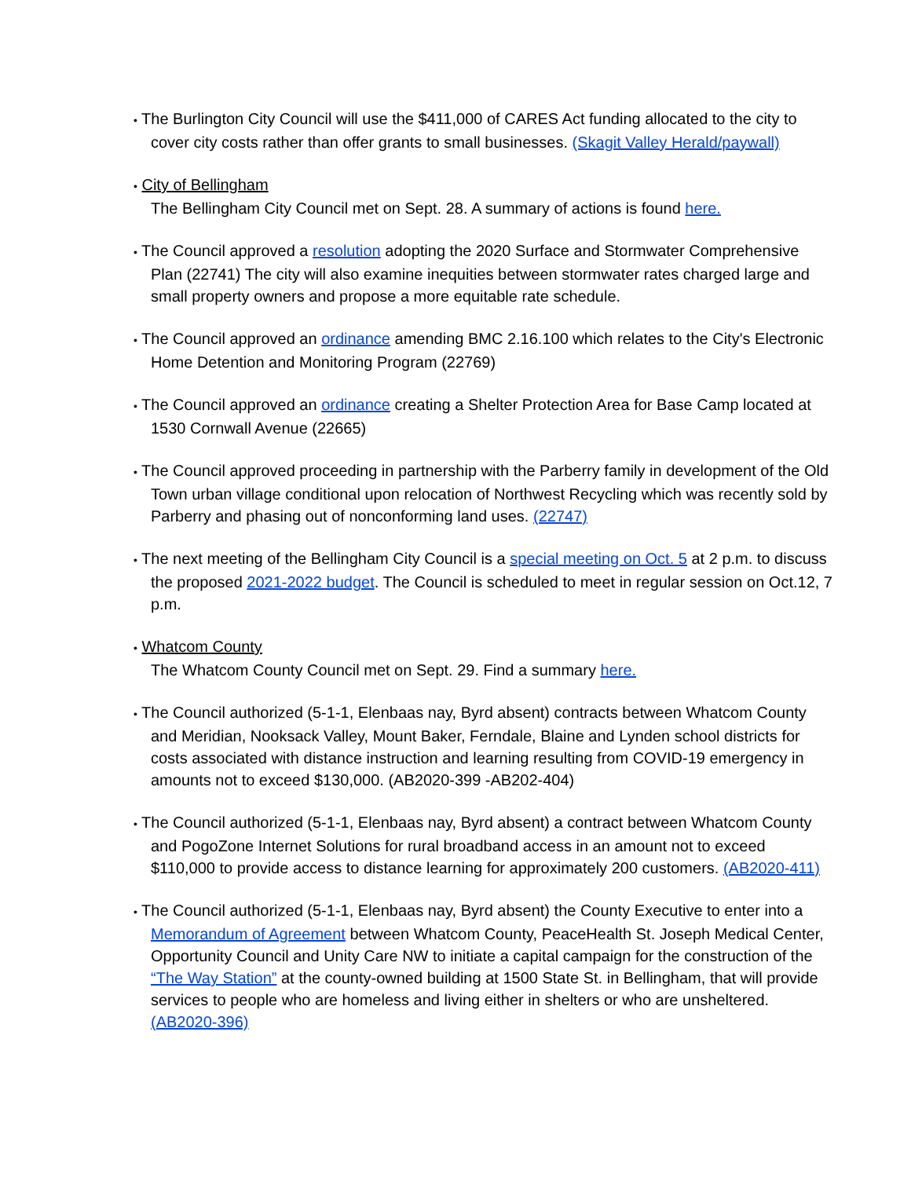• The Burlington City Council will use the $411,000 of CARES Act funding allocated to the city to cover city costs rather than offer grants to small businesses. (Skagit Valley Herald/paywall)
• City of Bellingham
The Bellingham City Council met on Sept. 28. A summary of actions is found here.
• The Council approved a resolution adopting the 2020 Surface and Stormwater Comprehensive Plan (22741) The city will also examine inequities between stormwater rates charged large and small property owners and propose a more equitable rate schedule.
• The Council approved an ordinance amending BMC 2.16.100 which relates to the City's Electronic Home Detention and Monitoring Program (22769)
• The Council approved an ordinance creating a Shelter Protection Area for Base Camp located at 1530 Cornwall Avenue (22665)
• The Council approved proceeding in partnership with the Parberry family in development of the Old Town urban village conditional upon relocation of Northwest Recycling which was recently sold by Parberry and phasing out of nonconforming land uses. (22747)
• The next meeting of the Bellingham City Council is a special meeting on Oct. 5 at 2 p.m. to discuss the proposed 2021-2022 budget. The Council is scheduled to meet in regular session on Oct.12, 7 p.m.
• Whatcom County
The Whatcom County Council met on Sept. 29. Find a summary here.
• The Council authorized (5-1-1, Elenbaas nay, Byrd absent) contracts between Whatcom County and Meridian, Nooksack Valley, Mount Baker, Ferndale, Blaine and Lynden school districts for costs associated with distance instruction and learning resulting from COVID-19 emergency in amounts not to exceed $130,000. (AB2020-399 -AB202-404)
• The Council authorized (5-1-1, Elenbaas nay, Byrd absent) a contract between Whatcom County and PogoZone Internet Solutions for rural broadband access in an amount not to exceed $110,000 to provide access to distance learning for approximately 200 customers. (AB2020-411)
• The Council authorized (5-1-1, Elenbaas nay, Byrd absent) the County Executive to enter into a Memorandum of Agreement between Whatcom County, PeaceHealth St. Joseph Medical Center, Opportunity Council and Unity Care NW to initiate a capital campaign for the construction of the “The Way Station” at the county-owned building at 1500 State St. in Bellingham, that will provide services to people who are homeless and living either in shelters or who are unsheltered. (AB2020-396)